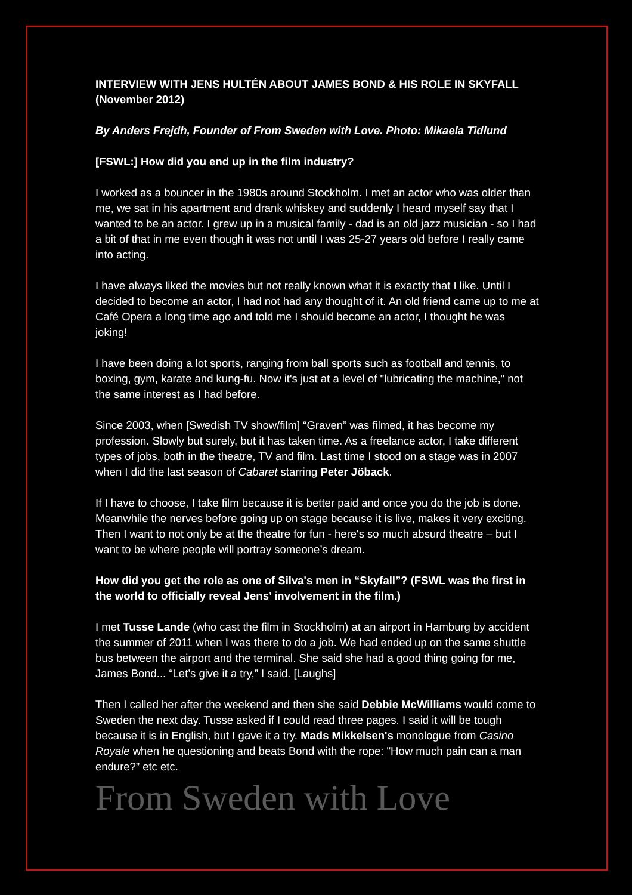INTERVIEW WITH JENS HULTÉN ABOUT JAMES BOND & HIS ROLE IN SKYFALL (November 2012)
By Anders Frejdh, Founder of From Sweden with Love. Photo: Mikaela Tidlund
[FSWL:] How did you end up in the film industry?
I worked as a bouncer in the 1980s around Stockholm. I met an actor who was older than me, we sat in his apartment and drank whiskey and suddenly I heard myself say that I wanted to be an actor. I grew up in a musical family - dad is an old jazz musician - so I had a bit of that in me even though it was not until I was 25-27 years old before I really came into acting.
I have always liked the movies but not really known what it is exactly that I like. Until I decided to become an actor, I had not had any thought of it. An old friend came up to me at Café Opera a long time ago and told me I should become an actor, I thought he was joking!
I have been doing a lot sports, ranging from ball sports such as football and tennis, to boxing, gym, karate and kung-fu. Now it's just at a level of "lubricating the machine," not the same interest as I had before.
Since 2003, when [Swedish TV show/film] “Graven” was filmed, it has become my profession. Slowly but surely, but it has taken time. As a freelance actor, I take different types of jobs, both in the theatre, TV and film. Last time I stood on a stage was in 2007 when I did the last season of Cabaret starring Peter Jöback.
If I have to choose, I take film because it is better paid and once you do the job is done. Meanwhile the nerves before going up on stage because it is live, makes it very exciting. Then I want to not only be at the theatre for fun - here's so much absurd theatre – but I want to be where people will portray someone’s dream.
How did you get the role as one of Silva's men in “Skyfall”? (FSWL was the first in the world to officially reveal Jens’ involvement in the film.)
I met Tusse Lande (who cast the film in Stockholm) at an airport in Hamburg by accident the summer of 2011 when I was there to do a job. We had ended up on the same shuttle bus between the airport and the terminal. She said she had a good thing going for me, James Bond... “Let’s give it a try,” I said. [Laughs]
Then I called her after the weekend and then she said Debbie McWilliams would come to Sweden the next day. Tusse asked if I could read three pages. I said it will be tough because it is in English, but I gave it a try. Mads Mikkelsen's monologue from Casino Royale when he questioning and beats Bond with the rope: "How much pain can a man endure?” etc etc.
From Sweden with Love